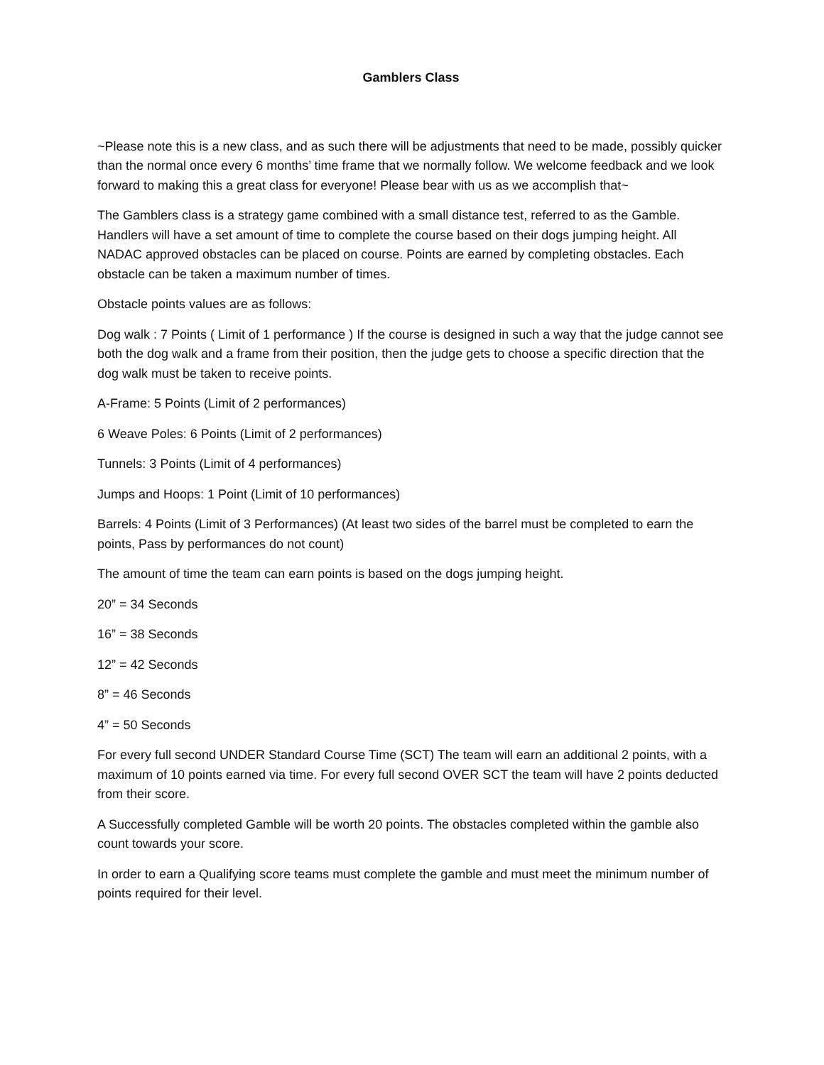Gamblers Class
~Please note this is a new class, and as such there will be adjustments that need to be made, possibly quicker than the normal once every 6 months’ time frame that we normally follow. We welcome feedback and we look forward to making this a great class for everyone! Please bear with us as we accomplish that~
The Gamblers class is a strategy game combined with a small distance test, referred to as the Gamble. Handlers will have a set amount of time to complete the course based on their dogs jumping height. All NADAC approved obstacles can be placed on course. Points are earned by completing obstacles. Each obstacle can be taken a maximum number of times.
Obstacle points values are as follows:
Dog walk : 7 Points ( Limit of 1 performance ) If the course is designed in such a way that the judge cannot see both the dog walk and a frame from their position, then the judge gets to choose a specific direction that the dog walk must be taken to receive points.
A-Frame: 5 Points (Limit of 2 performances)
6 Weave Poles: 6 Points (Limit of 2 performances)
Tunnels: 3 Points (Limit of 4 performances)
Jumps and Hoops: 1 Point (Limit of 10 performances)
Barrels: 4 Points (Limit of 3 Performances) (At least two sides of the barrel must be completed to earn the points, Pass by performances do not count)
The amount of time the team can earn points is based on the dogs jumping height.
20” = 34 Seconds
16” = 38 Seconds
12” = 42 Seconds
8” = 46 Seconds
4” = 50 Seconds
For every full second UNDER Standard Course Time (SCT) The team will earn an additional 2 points, with a maximum of 10 points earned via time. For every full second OVER SCT the team will have 2 points deducted from their score.
A Successfully completed Gamble will be worth 20 points. The obstacles completed within the gamble also count towards your score.
In order to earn a Qualifying score teams must complete the gamble and must meet the minimum number of points required for their level.